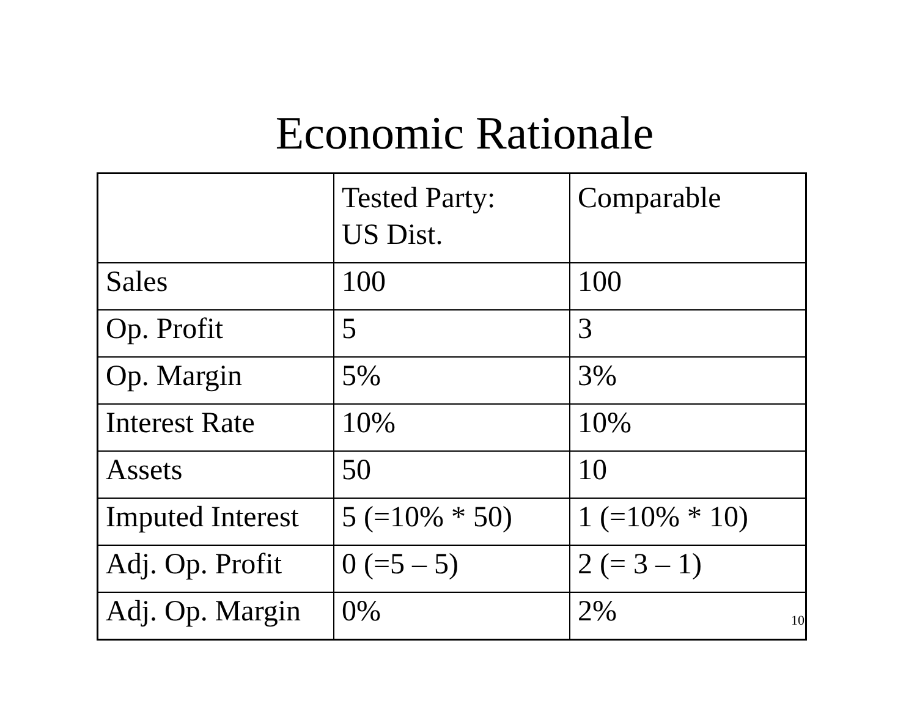Economic Rationale
| | Tested Party: US Dist. | Comparable |
| Sales | 100 | 100 |
| Op. Profit | 5 | 3 |
| Op. Margin | 5% | 3% |
| Interest Rate | 10% | 10% |
| Assets | 50 | 10 |
| Imputed Interest | 5 (=10% * 50) | 1 (=10% * 10) |
| Adj. Op. Profit | 0 (=5 – 5) | 2 (= 3 – 1) |
| Adj. Op. Margin | 0% | 2% 10 |